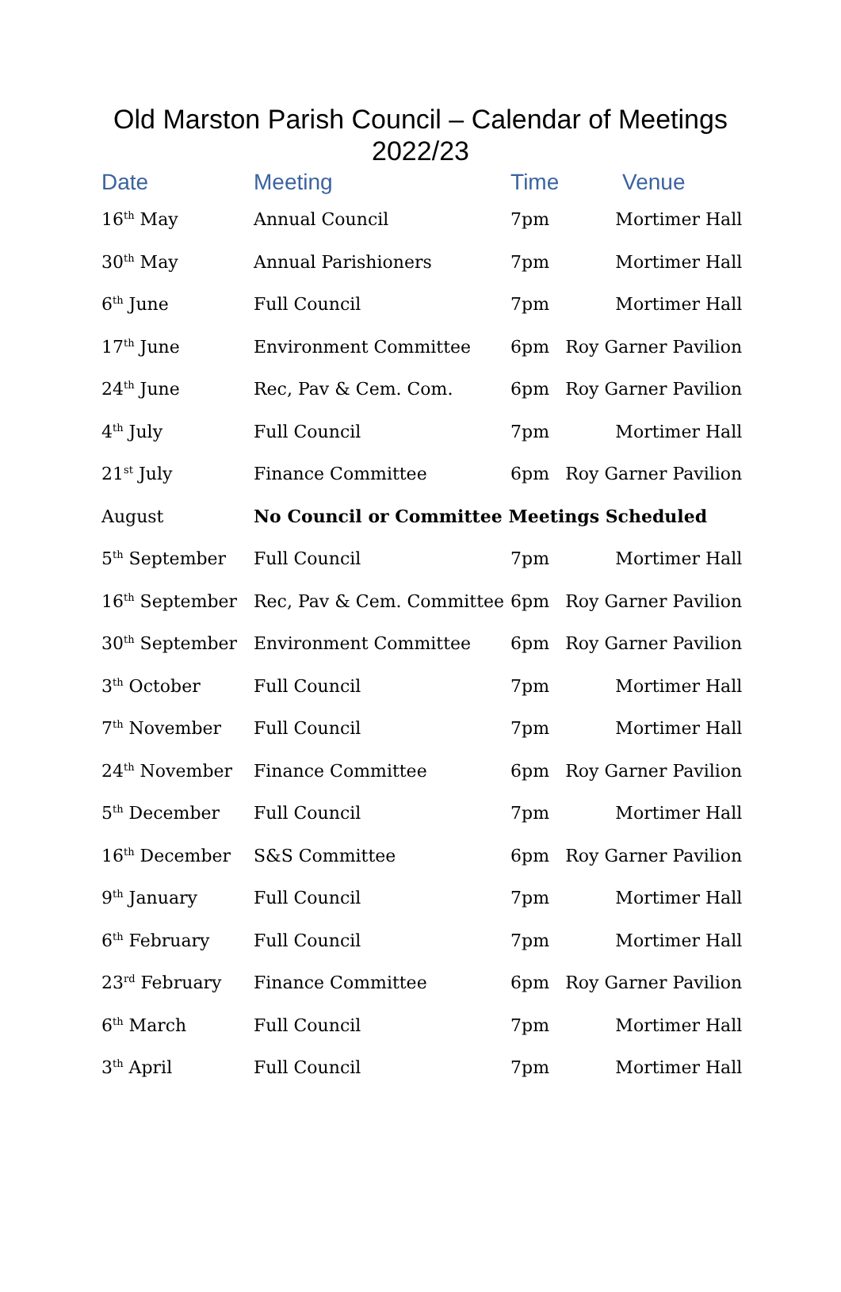Old Marston Parish Council – Calendar of Meetings
2022/23
| Date | Meeting | Time | Venue |
| --- | --- | --- | --- |
| 16<sup>th</sup> May | Annual Council | 7pm | Mortimer Hall |
| 30<sup>th</sup> May | Annual Parishioners | 7pm | Mortimer Hall |
| 6<sup>th</sup> June | Full Council | 7pm | Mortimer Hall |
| 17<sup>th</sup> June | Environment Committee | 6pm | Roy Garner Pavilion |
| 24<sup>th</sup> June | Rec, Pav & Cem. Com. | 6pm | Roy Garner Pavilion |
| 4<sup>th</sup> July | Full Council | 7pm | Mortimer Hall |
| 21<sup>st</sup> July | Finance Committee | 6pm | Roy Garner Pavilion |
| August | No Council or Committee Meetings Scheduled | | |
| 5<sup>th</sup> September | Full Council | 7pm | Mortimer Hall |
| 16<sup>th</sup> September | Rec, Pav & Cem. Committee | 6pm | Roy Garner Pavilion |
| 30<sup>th</sup> September | Environment Committee | 6pm | Roy Garner Pavilion |
| 3<sup>th</sup> October | Full Council | 7pm | Mortimer Hall |
| 7<sup>th</sup> November | Full Council | 7pm | Mortimer Hall |
| 24<sup>th</sup> November | Finance Committee | 6pm | Roy Garner Pavilion |
| 5<sup>th</sup> December | Full Council | 7pm | Mortimer Hall |
| 16<sup>th</sup> December | S&S Committee | 6pm | Roy Garner Pavilion |
| 9<sup>th</sup> January | Full Council | 7pm | Mortimer Hall |
| 6<sup>th</sup> February | Full Council | 7pm | Mortimer Hall |
| 23<sup>rd</sup> February | Finance Committee | 6pm | Roy Garner Pavilion |
| 6<sup>th</sup> March | Full Council | 7pm | Mortimer Hall |
| 3<sup>th</sup> April | Full Council | 7pm | Mortimer Hall |